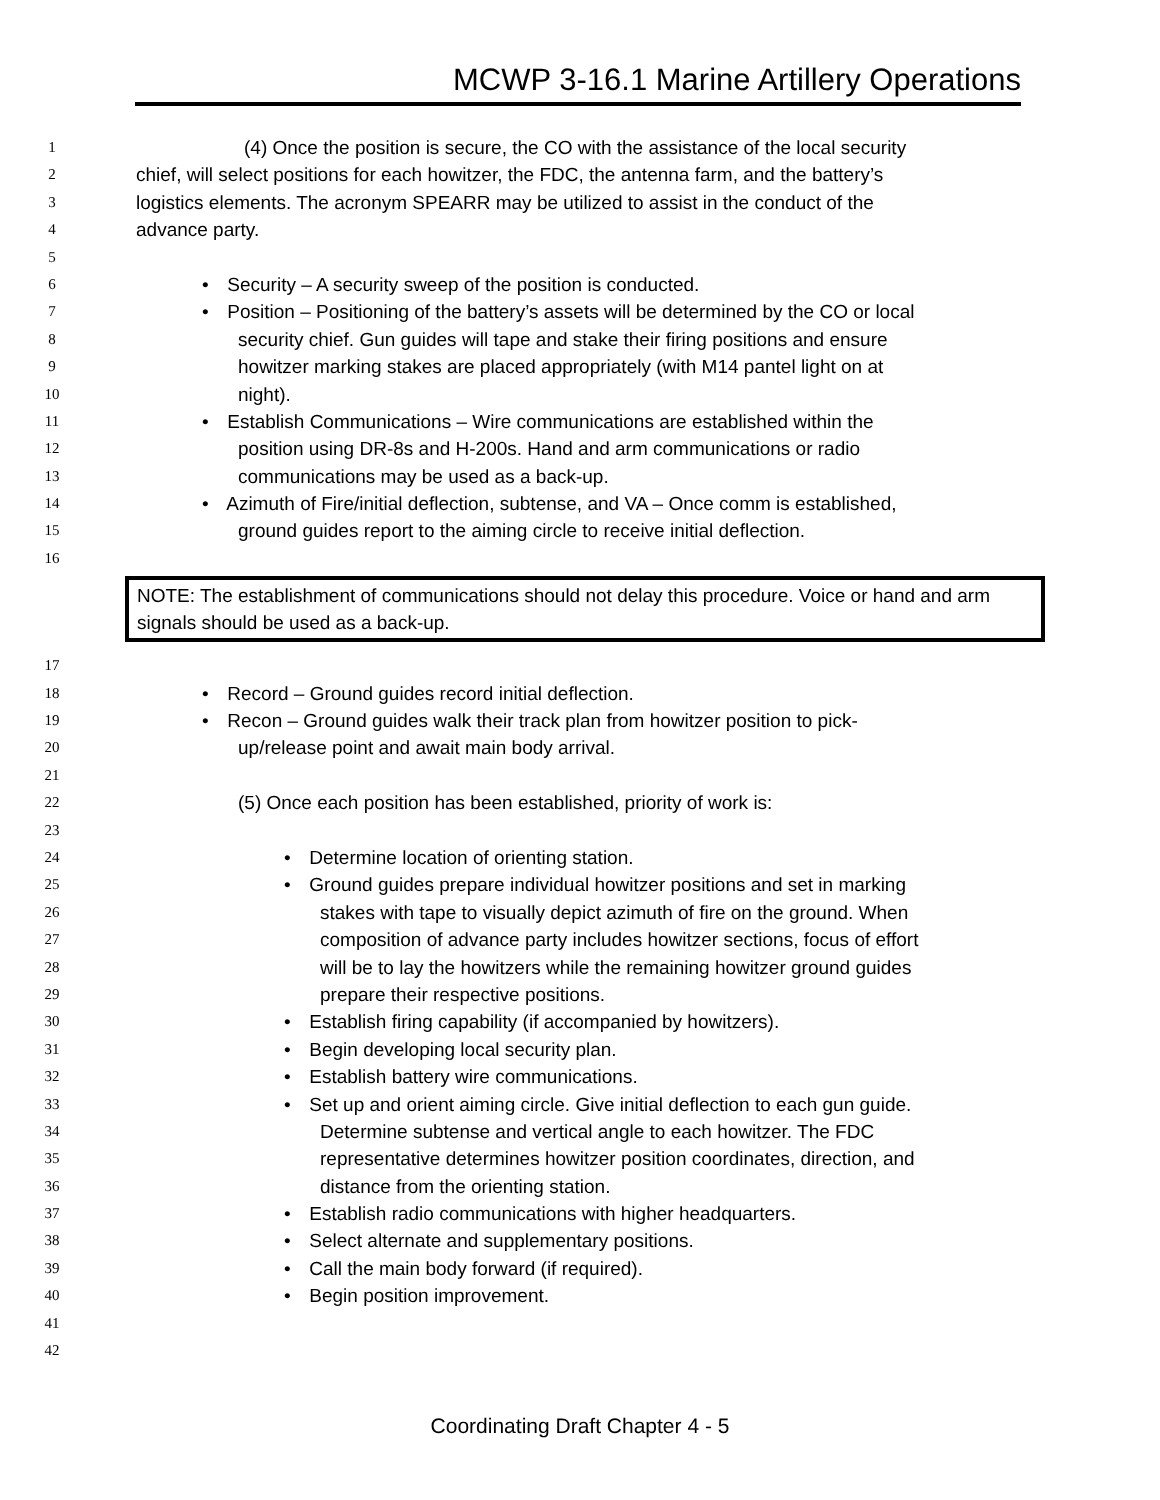MCWP 3-16.1 Marine Artillery Operations
1 (4) Once the position is secure, the CO with the assistance of the local security
2 chief, will select positions for each howitzer, the FDC, the antenna farm, and the battery’s
3 logistics elements. The acronym SPEARR may be utilized to assist in the conduct of the
4 advance party.
5
6 • Security – A security sweep of the position is conducted.
7 • Position – Positioning of the battery’s assets will be determined by the CO or local
8 security chief. Gun guides will tape and stake their firing positions and ensure
9 howitzer marking stakes are placed appropriately (with M14 pantel light on at
10 night).
11 • Establish Communications – Wire communications are established within the
12 position using DR-8s and H-200s. Hand and arm communications or radio
13 communications may be used as a back-up.
14 • Azimuth of Fire/initial deflection, subtense, and VA – Once comm is established,
15 ground guides report to the aiming circle to receive initial deflection.
16
NOTE: The establishment of communications should not delay this procedure. Voice or hand and arm signals should be used as a back-up.
17
18 • Record – Ground guides record initial deflection.
19 • Recon – Ground guides walk their track plan from howitzer position to pick-
20 up/release point and await main body arrival.
21
22 (5) Once each position has been established, priority of work is:
23
24 • Determine location of orienting station.
25 • Ground guides prepare individual howitzer positions and set in marking
26 stakes with tape to visually depict azimuth of fire on the ground. When
27 composition of advance party includes howitzer sections, focus of effort
28 will be to lay the howitzers while the remaining howitzer ground guides
29 prepare their respective positions.
30 • Establish firing capability (if accompanied by howitzers).
31 • Begin developing local security plan.
32 • Establish battery wire communications.
33 • Set up and orient aiming circle. Give initial deflection to each gun guide.
34 Determine subtense and vertical angle to each howitzer. The FDC
35 representative determines howitzer position coordinates, direction, and
36 distance from the orienting station.
37 • Establish radio communications with higher headquarters.
38 • Select alternate and supplementary positions.
39 • Call the main body forward (if required).
40 • Begin position improvement.
41
42
Coordinating Draft Chapter 4 - 5